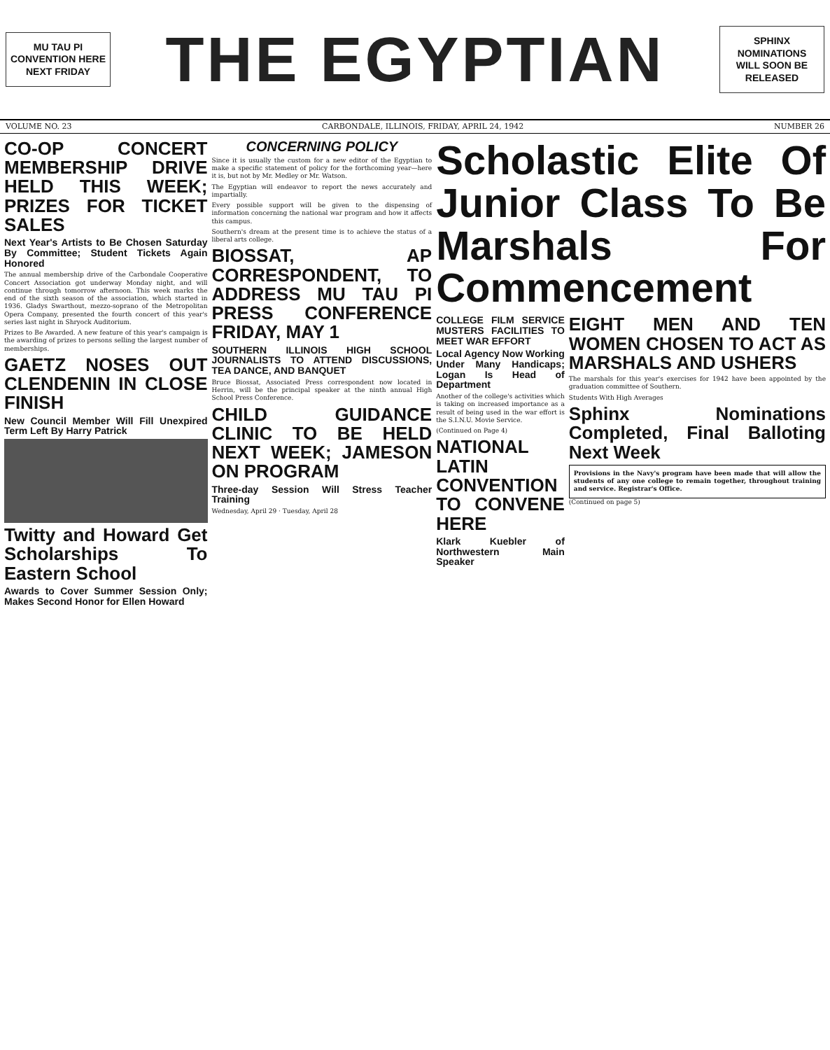MU TAU PI
CONVENTION HERE
NEXT FRIDAY
THE EGYPTIAN
SPHINX NOMINATIONS
WILL SOON BE
RELEASED
VOLUME NO. 23 CARBONDALE, ILLINOIS, FRIDAY, APRIL 24, 1942 NUMBER 26
CO-OP CONCERT MEMBERSHIP DRIVE HELD THIS WEEK; PRIZES FOR TICKET SALES
Next Year's Artists to Be Chosen Saturday By Committee; Student Tickets Again Honored
The annual membership drive of the Carbondale Cooperative Concert Association got underway Monday night, and will continue through tomorrow afternoon. This week marks the end of the sixth season of the association, which started in 1936. Gladys Swarthout, mezzo-soprano of the Metropolitan Opera Company, presented the fourth concert of this year's series last night in Shryock Auditorium.
Prizes to Be Awarded. A new feature of this year's campaign is the awarding of prizes to persons selling the largest number of memberships.
GAETZ NOSES OUT CLENDENIN IN CLOSE FINISH
New Council Member Will Fill Unexpired Term Left By Harry Patrick
Twitty and Howard Get Scholarships To Eastern School
Awards to Cover Summer Session Only; Makes Second Honor for Ellen Howard
CONCERNING POLICY
Since it is usually the custom for a new editor of the Egyptian to make a specific statement of policy for the forthcoming year—here it is, but not by Mr. Medley or Mr. Watson.
The Egyptian will endeavor to report the news accurately and impartially.
Every possible support will be given to the dispensing of information concerning the national war program and how it affects this campus.
Southern's dream at the present time is to achieve the status of a liberal arts college.
BIOSSAT, AP CORRESPONDENT, TO ADDRESS MU TAU PI PRESS CONFERENCE FRIDAY, MAY 1
SOUTHERN ILLINOIS HIGH SCHOOL JOURNALISTS TO ATTEND DISCUSSIONS, TEA DANCE, AND BANQUET
Bruce Biossat, Associated Press correspondent now located in Herrin, will be the principal speaker at the ninth annual High School Press Conference.
CHILD GUIDANCE CLINIC TO BE HELD NEXT WEEK; JAMESON ON PROGRAM
Three-day Session Will Stress Teacher Training
Wednesday, April 29 · Tuesday, April 28
Scholastic Elite Of Junior Class To Be Marshals For Commencement
COLLEGE FILM SERVICE MUSTERS FACILITIES TO MEET WAR EFFORT
Local Agency Now Working Under Many Handicaps; Logan Is Head of Department
Another of the college's activities which is taking on increased importance as a result of being used in the war effort is the S.I.N.U. Movie Service.
(Continued on Page 4)
NATIONAL LATIN CONVENTION TO CONVENE HERE
Klark Kuebler of Northwestern Main Speaker
EIGHT MEN AND TEN WOMEN CHOSEN TO ACT AS MARSHALS AND USHERS
The marshals for this year's exercises for 1942 have been appointed by the graduation committee of Southern.
Students With High Averages
Sphinx Nominations Completed, Final Balloting Next Week
Provisions in the Navy's program have been made that will allow the students of any one college to remain together, throughout training and service. Registrar's Office.
(Continued on page 5)